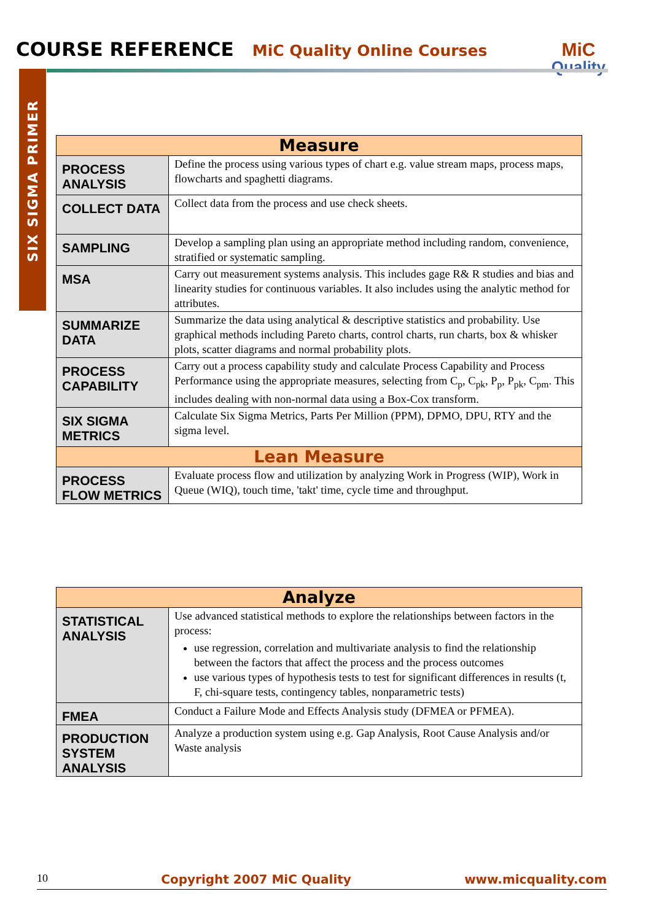COURSE REFERENCE MiC Quality Online Courses
MiC
Quality
SIX SIGMA PRIMER
| Measure | |
| --- | --- |
| PROCESS ANALYSIS | Define the process using various types of chart e.g. value stream maps, process maps, flowcharts and spaghetti diagrams. |
| COLLECT DATA | Collect data from the process and use check sheets. |
| SAMPLING | Develop a sampling plan using an appropriate method including random, convenience, stratified or systematic sampling. |
| MSA | Carry out measurement systems analysis. This includes gage R& R studies and bias and linearity studies for continuous variables. It also includes using the analytic method for attributes. |
| SUMMARIZE DATA | Summarize the data using analytical & descriptive statistics and probability. Use graphical methods including Pareto charts, control charts, run charts, box & whisker plots, scatter diagrams and normal probability plots. |
| PROCESS CAPABILITY | Carry out a process capability study and calculate Process Capability and Process Performance using the appropriate measures, selecting from C<sub>p</sub>, C<sub>pk</sub>, P<sub>p</sub>, P<sub>pk</sub>, C<sub>pm</sub>. This includes dealing with non-normal data using a Box-Cox transform. |
| SIX SIGMA METRICS | Calculate Six Sigma Metrics, Parts Per Million (PPM), DPMO, DPU, RTY and the sigma level. |
| Lean Measure | |
| PROCESS FLOW METRICS | Evaluate process flow and utilization by analyzing Work in Progress (WIP), Work in Queue (WIQ), touch time, 'takt' time, cycle time and throughput. |
| Analyze | |
| --- | --- |
| STATISTICAL ANALYSIS | Use advanced statistical methods to explore the relationships between factors in the process: use regression, correlation and multivariate analysis to find the relationship between the factors that affect the process and the process outcomes use various types of hypothesis tests to test for significant differences in results (t, F, chi-square tests, contingency tables, nonparametric tests) |
| FMEA | Conduct a Failure Mode and Effects Analysis study (DFMEA or PFMEA). |
| PRODUCTION SYSTEM ANALYSIS | Analyze a production system using e.g. Gap Analysis, Root Cause Analysis and/or Waste analysis |
10 Copyright 2007 MiC Quality www.micquality.com